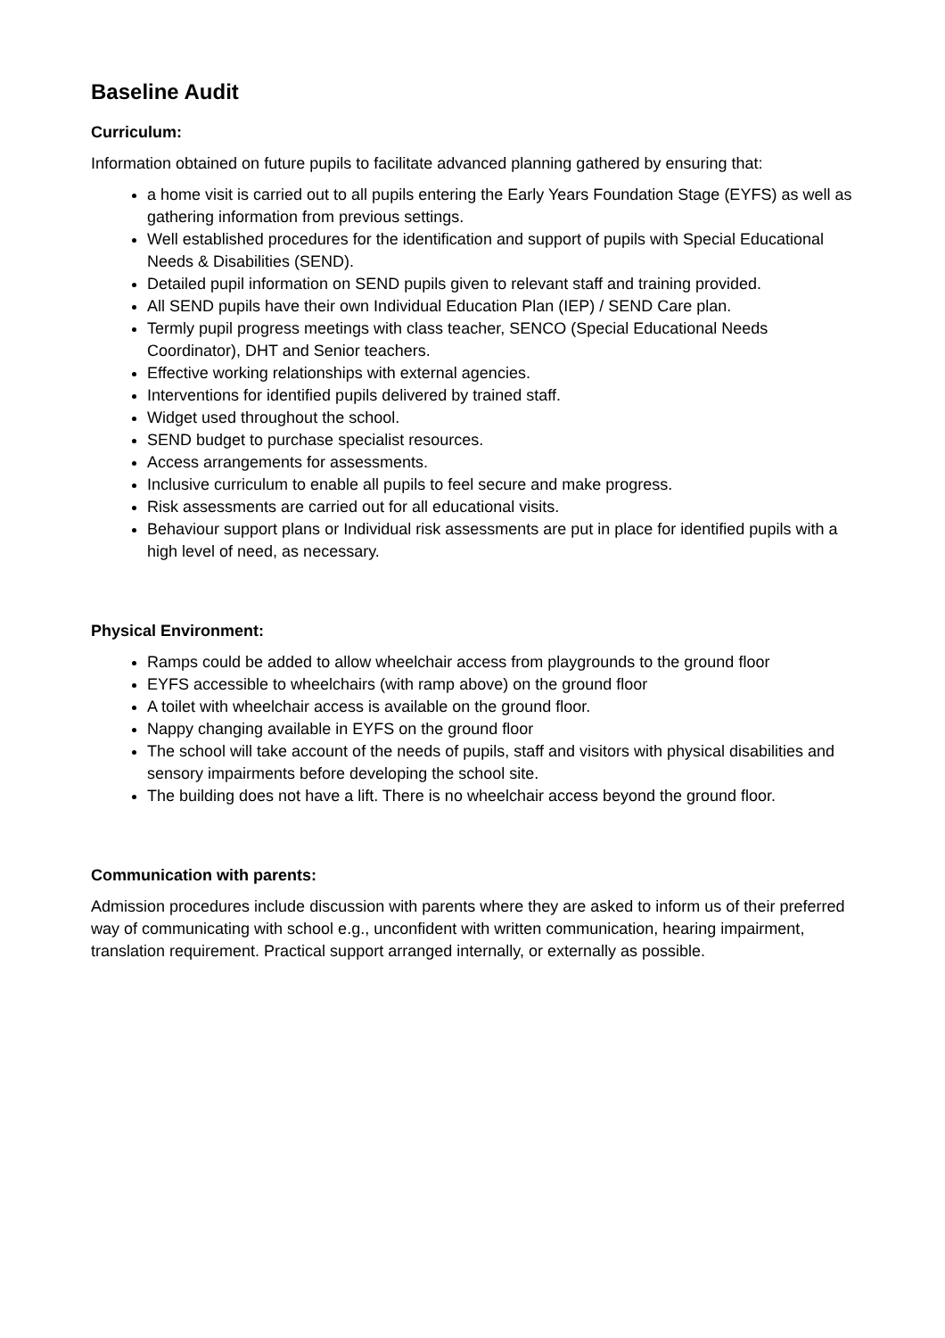Baseline Audit
Curriculum:
Information obtained on future pupils to facilitate advanced planning gathered by ensuring that:
a home visit is carried out to all pupils entering the Early Years Foundation Stage (EYFS) as well as gathering information from previous settings.
Well established procedures for the identification and support of pupils with Special Educational Needs & Disabilities (SEND).
Detailed pupil information on SEND pupils given to relevant staff and training provided.
All SEND pupils have their own Individual Education Plan (IEP) / SEND Care plan.
Termly pupil progress meetings with class teacher, SENCO (Special Educational Needs Coordinator), DHT and Senior teachers.
Effective working relationships with external agencies.
Interventions for identified pupils delivered by trained staff.
Widget used throughout the school.
SEND budget to purchase specialist resources.
Access arrangements for assessments.
Inclusive curriculum to enable all pupils to feel secure and make progress.
Risk assessments are carried out for all educational visits.
Behaviour support plans or Individual risk assessments are put in place for identified pupils with a high level of need, as necessary.
Physical Environment:
Ramps could be added to allow wheelchair access from playgrounds to the ground floor
EYFS accessible to wheelchairs (with ramp above) on the ground floor
A toilet with wheelchair access is available on the ground floor.
Nappy changing available in EYFS on the ground floor
The school will take account of the needs of pupils, staff and visitors with physical disabilities and sensory impairments before developing the school site.
The building does not have a lift. There is no wheelchair access beyond the ground floor.
Communication with parents:
Admission procedures include discussion with parents where they are asked to inform us of their preferred way of communicating with school e.g., unconfident with written communication, hearing impairment, translation requirement. Practical support arranged internally, or externally as possible.